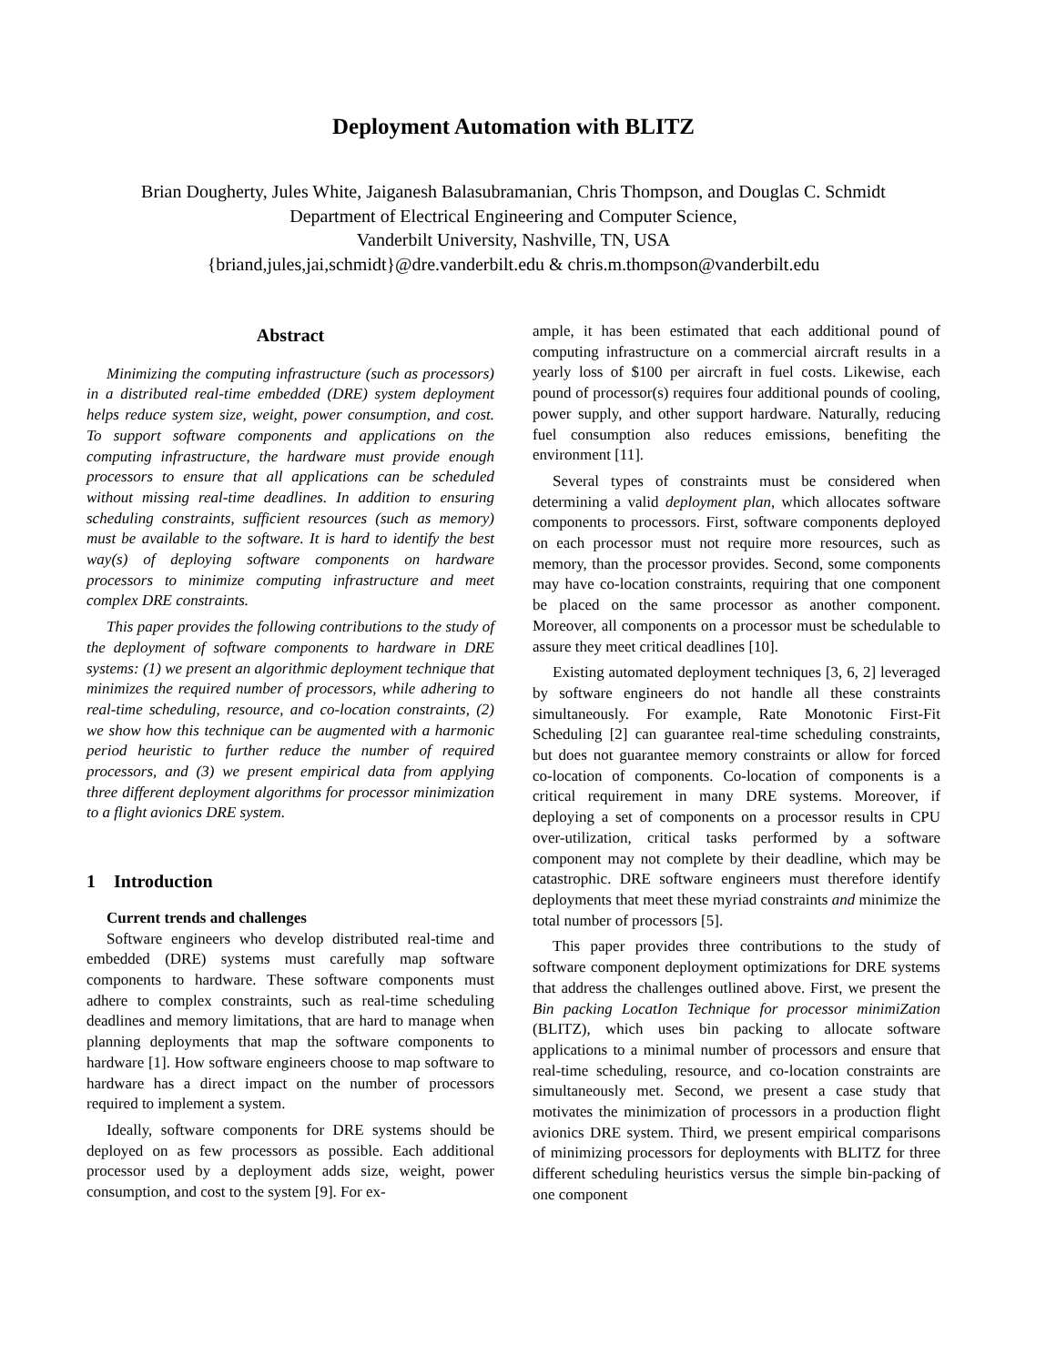Deployment Automation with BLITZ
Brian Dougherty, Jules White, Jaiganesh Balasubramanian, Chris Thompson, and Douglas C. Schmidt
Department of Electrical Engineering and Computer Science,
Vanderbilt University, Nashville, TN, USA
{briand,jules,jai,schmidt}@dre.vanderbilt.edu & chris.m.thompson@vanderbilt.edu
Abstract
Minimizing the computing infrastructure (such as processors) in a distributed real-time embedded (DRE) system deployment helps reduce system size, weight, power consumption, and cost. To support software components and applications on the computing infrastructure, the hardware must provide enough processors to ensure that all applications can be scheduled without missing real-time deadlines. In addition to ensuring scheduling constraints, sufficient resources (such as memory) must be available to the software. It is hard to identify the best way(s) of deploying software components on hardware processors to minimize computing infrastructure and meet complex DRE constraints.
This paper provides the following contributions to the study of the deployment of software components to hardware in DRE systems: (1) we present an algorithmic deployment technique that minimizes the required number of processors, while adhering to real-time scheduling, resource, and co-location constraints, (2) we show how this technique can be augmented with a harmonic period heuristic to further reduce the number of required processors, and (3) we present empirical data from applying three different deployment algorithms for processor minimization to a flight avionics DRE system.
1 Introduction
Current trends and challenges
Software engineers who develop distributed real-time and embedded (DRE) systems must carefully map software components to hardware. These software components must adhere to complex constraints, such as real-time scheduling deadlines and memory limitations, that are hard to manage when planning deployments that map the software components to hardware [1]. How software engineers choose to map software to hardware has a direct impact on the number of processors required to implement a system.
Ideally, software components for DRE systems should be deployed on as few processors as possible. Each additional processor used by a deployment adds size, weight, power consumption, and cost to the system [9]. For ex-
ample, it has been estimated that each additional pound of computing infrastructure on a commercial aircraft results in a yearly loss of $100 per aircraft in fuel costs. Likewise, each pound of processor(s) requires four additional pounds of cooling, power supply, and other support hardware. Naturally, reducing fuel consumption also reduces emissions, benefiting the environment [11].
Several types of constraints must be considered when determining a valid deployment plan, which allocates software components to processors. First, software components deployed on each processor must not require more resources, such as memory, than the processor provides. Second, some components may have co-location constraints, requiring that one component be placed on the same processor as another component. Moreover, all components on a processor must be schedulable to assure they meet critical deadlines [10].
Existing automated deployment techniques [3, 6, 2] leveraged by software engineers do not handle all these constraints simultaneously. For example, Rate Monotonic First-Fit Scheduling [2] can guarantee real-time scheduling constraints, but does not guarantee memory constraints or allow for forced co-location of components. Co-location of components is a critical requirement in many DRE systems. Moreover, if deploying a set of components on a processor results in CPU over-utilization, critical tasks performed by a software component may not complete by their deadline, which may be catastrophic. DRE software engineers must therefore identify deployments that meet these myriad constraints and minimize the total number of processors [5].
This paper provides three contributions to the study of software component deployment optimizations for DRE systems that address the challenges outlined above. First, we present the Bin packing LocatIon Technique for processor minimiZation (BLITZ), which uses bin packing to allocate software applications to a minimal number of processors and ensure that real-time scheduling, resource, and co-location constraints are simultaneously met. Second, we present a case study that motivates the minimization of processors in a production flight avionics DRE system. Third, we present empirical comparisons of minimizing processors for deployments with BLITZ for three different scheduling heuristics versus the simple bin-packing of one component